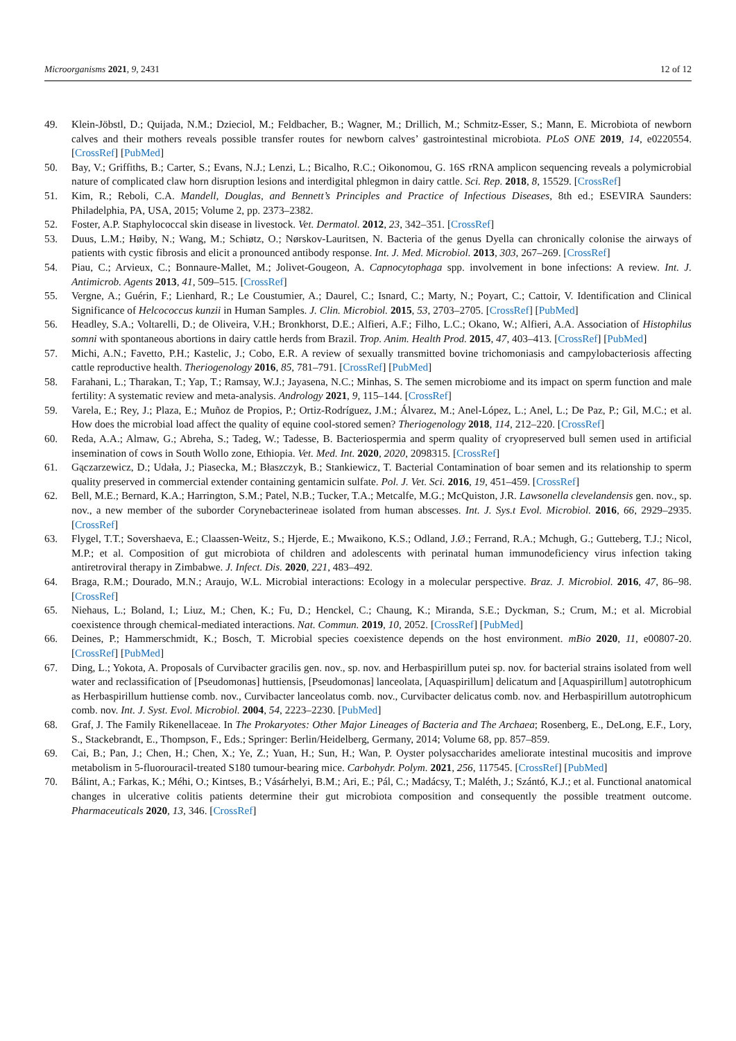Microorganisms 2021, 9, 2431 12 of 12
49. Klein-Jöbstl, D.; Quijada, N.M.; Dzieciol, M.; Feldbacher, B.; Wagner, M.; Drillich, M.; Schmitz-Esser, S.; Mann, E. Microbiota of newborn calves and their mothers reveals possible transfer routes for newborn calves’ gastrointestinal microbiota. PLoS ONE 2019, 14, e0220554. [CrossRef] [PubMed]
50. Bay, V.; Griffiths, B.; Carter, S.; Evans, N.J.; Lenzi, L.; Bicalho, R.C.; Oikonomou, G. 16S rRNA amplicon sequencing reveals a polymicrobial nature of complicated claw horn disruption lesions and interdigital phlegmon in dairy cattle. Sci. Rep. 2018, 8, 15529. [CrossRef]
51. Kim, R.; Reboli, C.A. Mandell, Douglas, and Bennett’s Principles and Practice of Infectious Diseases, 8th ed.; ESEVIRA Saunders: Philadelphia, PA, USA, 2015; Volume 2, pp. 2373–2382.
52. Foster, A.P. Staphylococcal skin disease in livestock. Vet. Dermatol. 2012, 23, 342–351. [CrossRef]
53. Duus, L.M.; Høiby, N.; Wang, M.; Schiøtz, O.; Nørskov-Lauritsen, N. Bacteria of the genus Dyella can chronically colonise the airways of patients with cystic fibrosis and elicit a pronounced antibody response. Int. J. Med. Microbiol. 2013, 303, 267–269. [CrossRef]
54. Piau, C.; Arvieux, C.; Bonnaure-Mallet, M.; Jolivet-Gougeon, A. Capnocytophaga spp. involvement in bone infections: A review. Int. J. Antimicrob. Agents 2013, 41, 509–515. [CrossRef]
55. Vergne, A.; Guérin, F.; Lienhard, R.; Le Coustumier, A.; Daurel, C.; Isnard, C.; Marty, N.; Poyart, C.; Cattoir, V. Identification and Clinical Significance of Helcococcus kunzii in Human Samples. J. Clin. Microbiol. 2015, 53, 2703–2705. [CrossRef] [PubMed]
56. Headley, S.A.; Voltarelli, D.; de Oliveira, V.H.; Bronkhorst, D.E.; Alfieri, A.F.; Filho, L.C.; Okano, W.; Alfieri, A.A. Association of Histophilus somni with spontaneous abortions in dairy cattle herds from Brazil. Trop. Anim. Health Prod. 2015, 47, 403–413. [CrossRef] [PubMed]
57. Michi, A.N.; Favetto, P.H.; Kastelic, J.; Cobo, E.R. A review of sexually transmitted bovine trichomoniasis and campylobacteriosis affecting cattle reproductive health. Theriogenology 2016, 85, 781–791. [CrossRef] [PubMed]
58. Farahani, L.; Tharakan, T.; Yap, T.; Ramsay, W.J.; Jayasena, N.C.; Minhas, S. The semen microbiome and its impact on sperm function and male fertility: A systematic review and meta-analysis. Andrology 2021, 9, 115–144. [CrossRef]
59. Varela, E.; Rey, J.; Plaza, E.; Muñoz de Propios, P.; Ortiz-Rodríguez, J.M.; Álvarez, M.; Anel-López, L.; Anel, L.; De Paz, P.; Gil, M.C.; et al. How does the microbial load affect the quality of equine cool-stored semen? Theriogenology 2018, 114, 212–220. [CrossRef]
60. Reda, A.A.; Almaw, G.; Abreha, S.; Tadeg, W.; Tadesse, B. Bacteriospermia and sperm quality of cryopreserved bull semen used in artificial insemination of cows in South Wollo zone, Ethiopia. Vet. Med. Int. 2020, 2020, 2098315. [CrossRef]
61. Gączarzewicz, D.; Udała, J.; Piasecka, M.; Błaszczyk, B.; Stankiewicz, T. Bacterial Contamination of boar semen and its relationship to sperm quality preserved in commercial extender containing gentamicin sulfate. Pol. J. Vet. Sci. 2016, 19, 451–459. [CrossRef]
62. Bell, M.E.; Bernard, K.A.; Harrington, S.M.; Patel, N.B.; Tucker, T.A.; Metcalfe, M.G.; McQuiston, J.R. Lawsonella clevelandensis gen. nov., sp. nov., a new member of the suborder Corynebacterineae isolated from human abscesses. Int. J. Sys.t Evol. Microbiol. 2016, 66, 2929–2935. [CrossRef]
63. Flygel, T.T.; Sovershaeva, E.; Claassen-Weitz, S.; Hjerde, E.; Mwaikono, K.S.; Odland, J.Ø.; Ferrand, R.A.; Mchugh, G.; Gutteberg, T.J.; Nicol, M.P.; et al. Composition of gut microbiota of children and adolescents with perinatal human immunodeficiency virus infection taking antiretroviral therapy in Zimbabwe. J. Infect. Dis. 2020, 221, 483–492.
64. Braga, R.M.; Dourado, M.N.; Araujo, W.L. Microbial interactions: Ecology in a molecular perspective. Braz. J. Microbiol. 2016, 47, 86–98. [CrossRef]
65. Niehaus, L.; Boland, I.; Liuz, M.; Chen, K.; Fu, D.; Henckel, C.; Chaung, K.; Miranda, S.E.; Dyckman, S.; Crum, M.; et al. Microbial coexistence through chemical-mediated interactions. Nat. Commun. 2019, 10, 2052. [CrossRef] [PubMed]
66. Deines, P.; Hammerschmidt, K.; Bosch, T. Microbial species coexistence depends on the host environment. mBio 2020, 11, e00807-20. [CrossRef] [PubMed]
67. Ding, L.; Yokota, A. Proposals of Curvibacter gracilis gen. nov., sp. nov. and Herbaspirillum putei sp. nov. for bacterial strains isolated from well water and reclassification of [Pseudomonas] huttiensis, [Pseudomonas] lanceolata, [Aquaspirillum] delicatum and [Aquaspirillum] autotrophicum as Herbaspirillum huttiense comb. nov., Curvibacter lanceolatus comb. nov., Curvibacter delicatus comb. nov. and Herbaspirillum autotrophicum comb. nov. Int. J. Syst. Evol. Microbiol. 2004, 54, 2223–2230. [PubMed]
68. Graf, J. The Family Rikenellaceae. In The Prokaryotes: Other Major Lineages of Bacteria and The Archaea; Rosenberg, E., DeLong, E.F., Lory, S., Stackebrandt, E., Thompson, F., Eds.; Springer: Berlin/Heidelberg, Germany, 2014; Volume 68, pp. 857–859.
69. Cai, B.; Pan, J.; Chen, H.; Chen, X.; Ye, Z.; Yuan, H.; Sun, H.; Wan, P. Oyster polysaccharides ameliorate intestinal mucositis and improve metabolism in 5-fluorouracil-treated S180 tumour-bearing mice. Carbohydr. Polym. 2021, 256, 117545. [CrossRef] [PubMed]
70. Bálint, A.; Farkas, K.; Méhi, O.; Kintses, B.; Vásárhelyi, B.M.; Ari, E.; Pál, C.; Madácsy, T.; Maléth, J.; Szántó, K.J.; et al. Functional anatomical changes in ulcerative colitis patients determine their gut microbiota composition and consequently the possible treatment outcome. Pharmaceuticals 2020, 13, 346. [CrossRef]